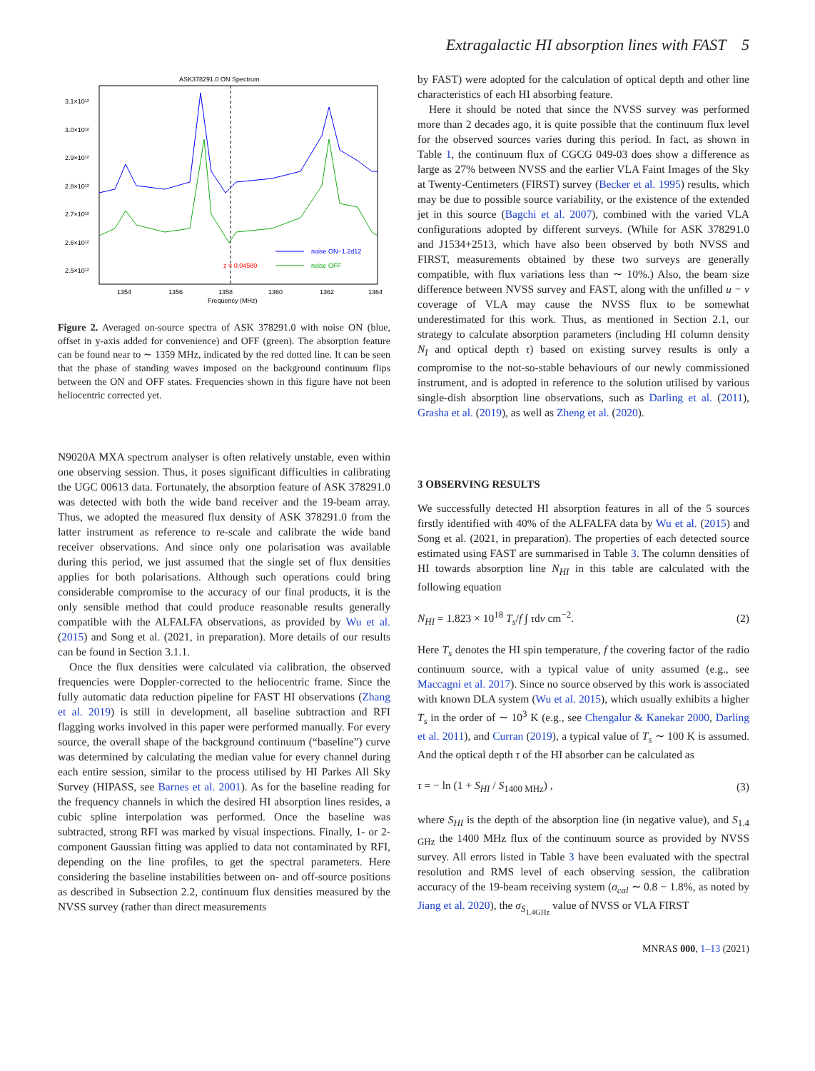Extragalactic HI absorption lines with FAST 5
ASK378291.0 ON Spectrum
3.1×10¹²
3.0×10¹²
2.9×10¹²
2.8×10¹²
2.7×10¹²
2.6×10¹²
2.5×10¹²
1354
1356
1358
1360
1362
1364
Frequency (MHz)
z = 0.04580
noise ON−1.2d12
noise OFF
Figure 2. Averaged on-source spectra of ASK 378291.0 with noise ON (blue, offset in y-axis added for convenience) and OFF (green). The absorption feature can be found near to ∼ 1359 MHz, indicated by the red dotted line. It can be seen that the phase of standing waves imposed on the background continuum flips between the ON and OFF states. Frequencies shown in this figure have not been heliocentric corrected yet.
N9020A MXA spectrum analyser is often relatively unstable, even within one observing session. Thus, it poses significant difficulties in calibrating the UGC 00613 data. Fortunately, the absorption feature of ASK 378291.0 was detected with both the wide band receiver and the 19-beam array. Thus, we adopted the measured flux density of ASK 378291.0 from the latter instrument as reference to re-scale and calibrate the wide band receiver observations. And since only one polarisation was available during this period, we just assumed that the single set of flux densities applies for both polarisations. Although such operations could bring considerable compromise to the accuracy of our final products, it is the only sensible method that could produce reasonable results generally compatible with the ALFALFA observations, as provided by Wu et al. (2015) and Song et al. (2021, in preparation). More details of our results can be found in Section 3.1.1.
Once the flux densities were calculated via calibration, the observed frequencies were Doppler-corrected to the heliocentric frame. Since the fully automatic data reduction pipeline for FAST HI observations (Zhang et al. 2019) is still in development, all baseline subtraction and RFI flagging works involved in this paper were performed manually. For every source, the overall shape of the background continuum (“baseline”) curve was determined by calculating the median value for every channel during each entire session, similar to the process utilised by HI Parkes All Sky Survey (HIPASS, see Barnes et al. 2001). As for the baseline reading for the frequency channels in which the desired HI absorption lines resides, a cubic spline interpolation was performed. Once the baseline was subtracted, strong RFI was marked by visual inspections. Finally, 1- or 2-component Gaussian fitting was applied to data not contaminated by RFI, depending on the line profiles, to get the spectral parameters. Here considering the baseline instabilities between on- and off-source positions as described in Subsection 2.2, continuum flux densities measured by the NVSS survey (rather than direct measurements
by FAST) were adopted for the calculation of optical depth and other line characteristics of each HI absorbing feature.
Here it should be noted that since the NVSS survey was performed more than 2 decades ago, it is quite possible that the continuum flux level for the observed sources varies during this period. In fact, as shown in Table 1, the continuum flux of CGCG 049-03 does show a difference as large as 27% between NVSS and the earlier VLA Faint Images of the Sky at Twenty-Centimeters (FIRST) survey (Becker et al. 1995) results, which may be due to possible source variability, or the existence of the extended jet in this source (Bagchi et al. 2007), combined with the varied VLA configurations adopted by different surveys. (While for ASK 378291.0 and J1534+2513, which have also been observed by both NVSS and FIRST, measurements obtained by these two surveys are generally compatible, with flux variations less than ∼ 10%.) Also, the beam size difference between NVSS survey and FAST, along with the unfilled u − v coverage of VLA may cause the NVSS flux to be somewhat underestimated for this work. Thus, as mentioned in Section 2.1, our strategy to calculate absorption parameters (including HI column density N<sub>I</sub> and optical depth τ) based on existing survey results is only a compromise to the not-so-stable behaviours of our newly commissioned instrument, and is adopted in reference to the solution utilised by various single-dish absorption line observations, such as Darling et al. (2011), Grasha et al. (2019), as well as Zheng et al. (2020).
3 OBSERVING RESULTS
We successfully detected HI absorption features in all of the 5 sources firstly identified with 40% of the ALFALFA data by Wu et al. (2015) and Song et al. (2021, in preparation). The properties of each detected source estimated using FAST are summarised in Table 3. The column densities of HI towards absorption line N<sub>HI</sub> in this table are calculated with the following equation
N<sub>HI</sub> = 1.823 × 10<sup>18</sup> T<sub>s</sub>/f ∫ τdv cm<sup>−2</sup>. (2)
Here T<sub>s</sub> denotes the HI spin temperature, f the covering factor of the radio continuum source, with a typical value of unity assumed (e.g., see Maccagni et al. 2017). Since no source observed by this work is associated with known DLA system (Wu et al. 2015), which usually exhibits a higher T<sub>s</sub> in the order of ∼ 10<sup>3</sup> K (e.g., see Chengalur & Kanekar 2000, Darling et al. 2011), and Curran (2019), a typical value of T<sub>s</sub> ∼ 100 K is assumed. And the optical depth τ of the HI absorber can be calculated as
τ = − ln (1 + S<sub>HI</sub> / S<sub>1400 MHz</sub>) , (3)
where S<sub>HI</sub> is the depth of the absorption line (in negative value), and S<sub>1.4 GHz</sub> the 1400 MHz flux of the continuum source as provided by NVSS survey. All errors listed in Table 3 have been evaluated with the spectral resolution and RMS level of each observing session, the calibration accuracy of the 19-beam receiving system (σ<sub>cal</sub> ∼ 0.8 − 1.8%, as noted by Jiang et al. 2020), the σ<sub>S<sub>1.4GHz</sub></sub> value of NVSS or VLA FIRST
MNRAS 000, 1–13 (2021)